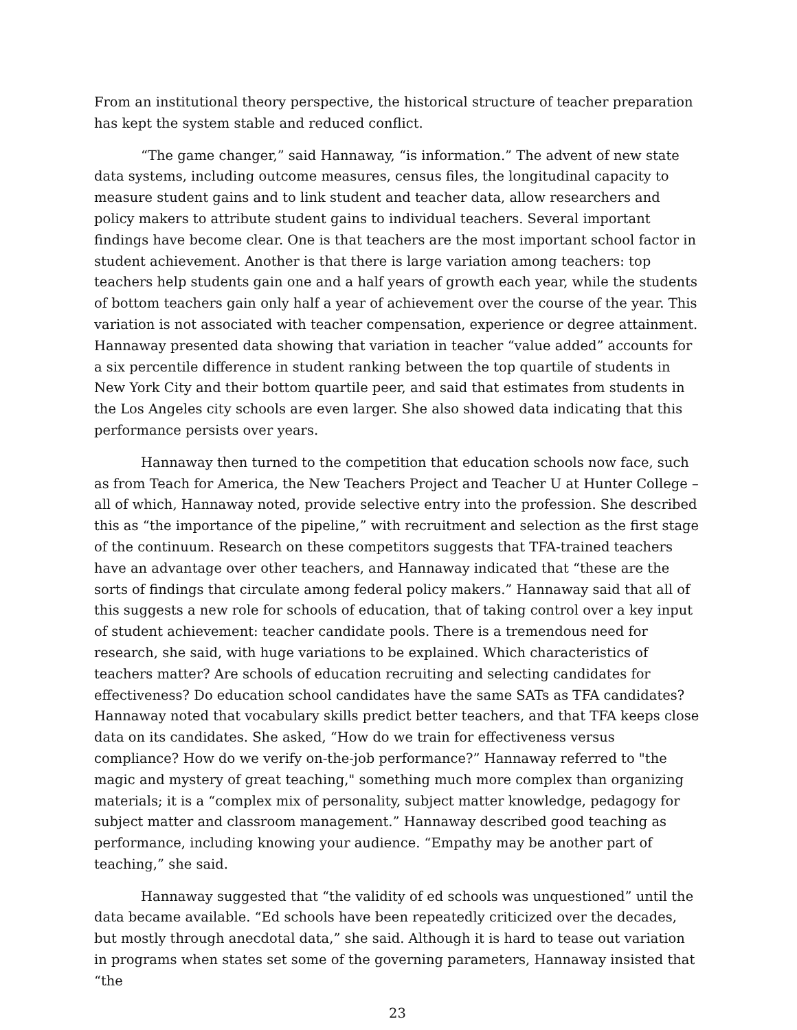From an institutional theory perspective, the historical structure of teacher preparation has kept the system stable and reduced conflict.
“The game changer,” said Hannaway, “is information.” The advent of new state data systems, including outcome measures, census files, the longitudinal capacity to measure student gains and to link student and teacher data, allow researchers and policy makers to attribute student gains to individual teachers. Several important findings have become clear. One is that teachers are the most important school factor in student achievement. Another is that there is large variation among teachers: top teachers help students gain one and a half years of growth each year, while the students of bottom teachers gain only half a year of achievement over the course of the year. This variation is not associated with teacher compensation, experience or degree attainment. Hannaway presented data showing that variation in teacher “value added” accounts for a six percentile difference in student ranking between the top quartile of students in New York City and their bottom quartile peer, and said that estimates from students in the Los Angeles city schools are even larger. She also showed data indicating that this performance persists over years.
Hannaway then turned to the competition that education schools now face, such as from Teach for America, the New Teachers Project and Teacher U at Hunter College – all of which, Hannaway noted, provide selective entry into the profession. She described this as “the importance of the pipeline,” with recruitment and selection as the first stage of the continuum. Research on these competitors suggests that TFA-trained teachers have an advantage over other teachers, and Hannaway indicated that “these are the sorts of findings that circulate among federal policy makers.” Hannaway said that all of this suggests a new role for schools of education, that of taking control over a key input of student achievement: teacher candidate pools. There is a tremendous need for research, she said, with huge variations to be explained. Which characteristics of teachers matter? Are schools of education recruiting and selecting candidates for effectiveness? Do education school candidates have the same SATs as TFA candidates? Hannaway noted that vocabulary skills predict better teachers, and that TFA keeps close data on its candidates. She asked, “How do we train for effectiveness versus compliance? How do we verify on-the-job performance?” Hannaway referred to "the magic and mystery of great teaching," something much more complex than organizing materials; it is a “complex mix of personality, subject matter knowledge, pedagogy for subject matter and classroom management.” Hannaway described good teaching as performance, including knowing your audience. “Empathy may be another part of teaching,” she said.
Hannaway suggested that “the validity of ed schools was unquestioned” until the data became available. “Ed schools have been repeatedly criticized over the decades, but mostly through anecdotal data,” she said. Although it is hard to tease out variation in programs when states set some of the governing parameters, Hannaway insisted that “the
23